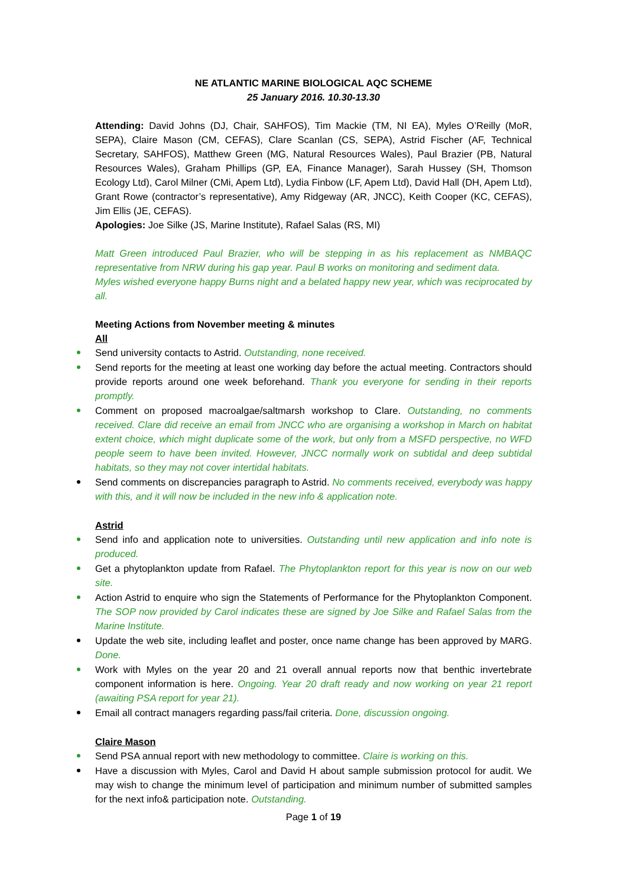NE ATLANTIC MARINE BIOLOGICAL AQC SCHEME
25 January 2016. 10.30-13.30
Attending: David Johns (DJ, Chair, SAHFOS), Tim Mackie (TM, NI EA), Myles O’Reilly (MoR, SEPA), Claire Mason (CM, CEFAS), Clare Scanlan (CS, SEPA), Astrid Fischer (AF, Technical Secretary, SAHFOS), Matthew Green (MG, Natural Resources Wales), Paul Brazier (PB, Natural Resources Wales), Graham Phillips (GP, EA, Finance Manager), Sarah Hussey (SH, Thomson Ecology Ltd), Carol Milner (CMi, Apem Ltd), Lydia Finbow (LF, Apem Ltd), David Hall (DH, Apem Ltd), Grant Rowe (contractor’s representative), Amy Ridgeway (AR, JNCC), Keith Cooper (KC, CEFAS), Jim Ellis (JE, CEFAS).
Apologies: Joe Silke (JS, Marine Institute), Rafael Salas (RS, MI)
Matt Green introduced Paul Brazier, who will be stepping in as his replacement as NMBAQC representative from NRW during his gap year. Paul B works on monitoring and sediment data.
Myles wished everyone happy Burns night and a belated happy new year, which was reciprocated by all.
Meeting Actions from November meeting & minutes
All
Send university contacts to Astrid. Outstanding, none received.
Send reports for the meeting at least one working day before the actual meeting. Contractors should provide reports around one week beforehand. Thank you everyone for sending in their reports promptly.
Comment on proposed macroalgae/saltmarsh workshop to Clare. Outstanding, no comments received. Clare did receive an email from JNCC who are organising a workshop in March on habitat extent choice, which might duplicate some of the work, but only from a MSFD perspective, no WFD people seem to have been invited. However, JNCC normally work on subtidal and deep subtidal habitats, so they may not cover intertidal habitats.
Send comments on discrepancies paragraph to Astrid. No comments received, everybody was happy with this, and it will now be included in the new info & application note.
Astrid
Send info and application note to universities. Outstanding until new application and info note is produced.
Get a phytoplankton update from Rafael. The Phytoplankton report for this year is now on our web site.
Action Astrid to enquire who sign the Statements of Performance for the Phytoplankton Component. The SOP now provided by Carol indicates these are signed by Joe Silke and Rafael Salas from the Marine Institute.
Update the web site, including leaflet and poster, once name change has been approved by MARG. Done.
Work with Myles on the year 20 and 21 overall annual reports now that benthic invertebrate component information is here. Ongoing. Year 20 draft ready and now working on year 21 report (awaiting PSA report for year 21).
Email all contract managers regarding pass/fail criteria. Done, discussion ongoing.
Claire Mason
Send PSA annual report with new methodology to committee. Claire is working on this.
Have a discussion with Myles, Carol and David H about sample submission protocol for audit. We may wish to change the minimum level of participation and minimum number of submitted samples for the next info& participation note. Outstanding.
Page 1 of 19